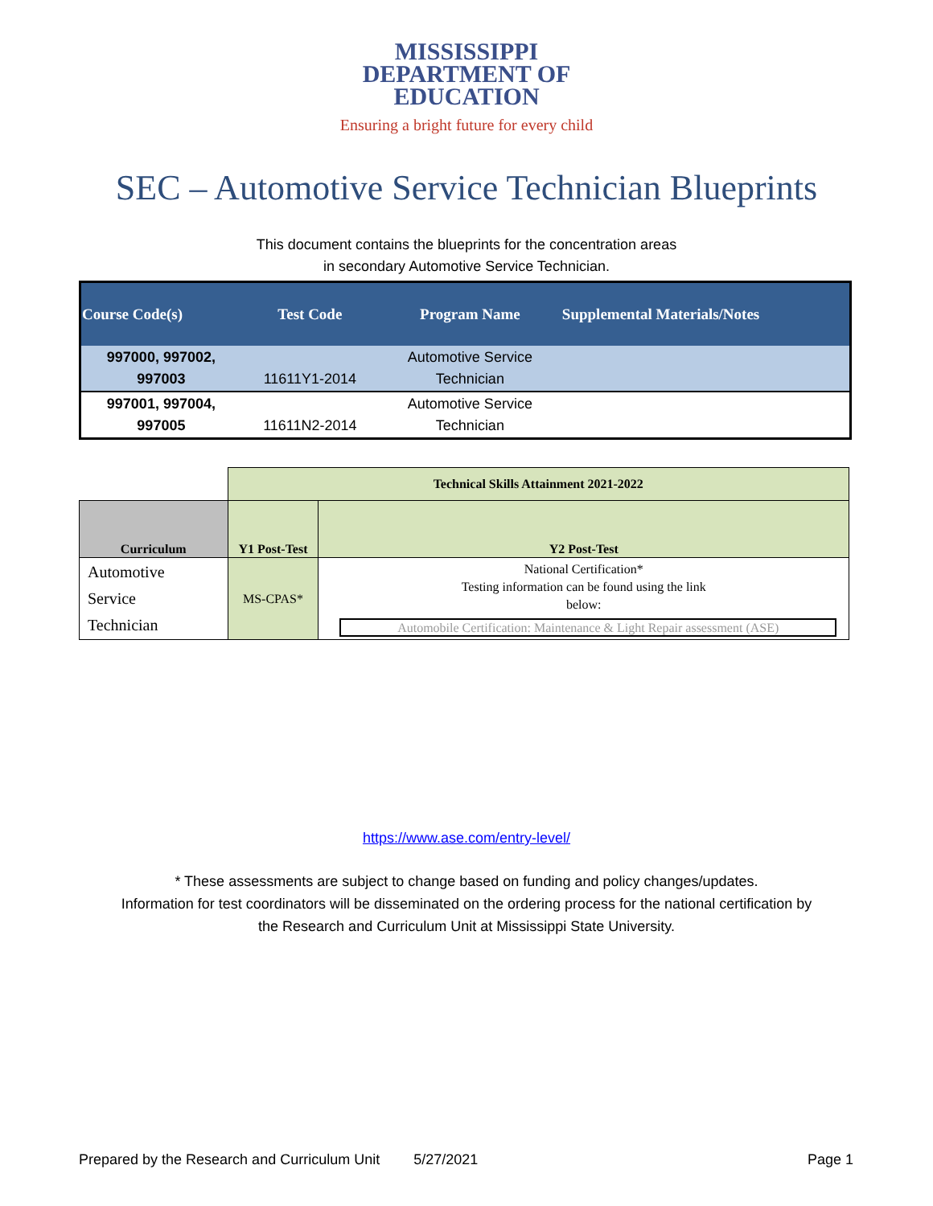MISSISSIPPI
DEPARTMENT OF
EDUCATION
Ensuring a bright future for every child
SEC – Automotive Service Technician Blueprints
This document contains the blueprints for the concentration areas
in secondary Automotive Service Technician.
| Course Code(s) | Test Code | Program Name | Supplemental Materials/Notes |
| --- | --- | --- | --- |
| 997000, 997002, 997003 | 11611Y1-2014 | Automotive Service Technician | |
| 997001, 997004, 997005 | 11611N2-2014 | Automotive Service Technician | |
| | Technical Skills Attainment 2021-2022 | |
| Curriculum | Y1 Post-Test | Y2 Post-Test |
| Automotive Service Technician | MS-CPAS* | National Certification* Testing information can be found using the link below: Automobile Certification: Maintenance & Light Repair assessment (ASE) |
https://www.ase.com/entry-level/
* These assessments are subject to change based on funding and policy changes/updates.
Information for test coordinators will be disseminated on the ordering process for the national certification by
the Research and Curriculum Unit at Mississippi State University.
Prepared by the Research and Curriculum Unit 5/27/2021 Page 1